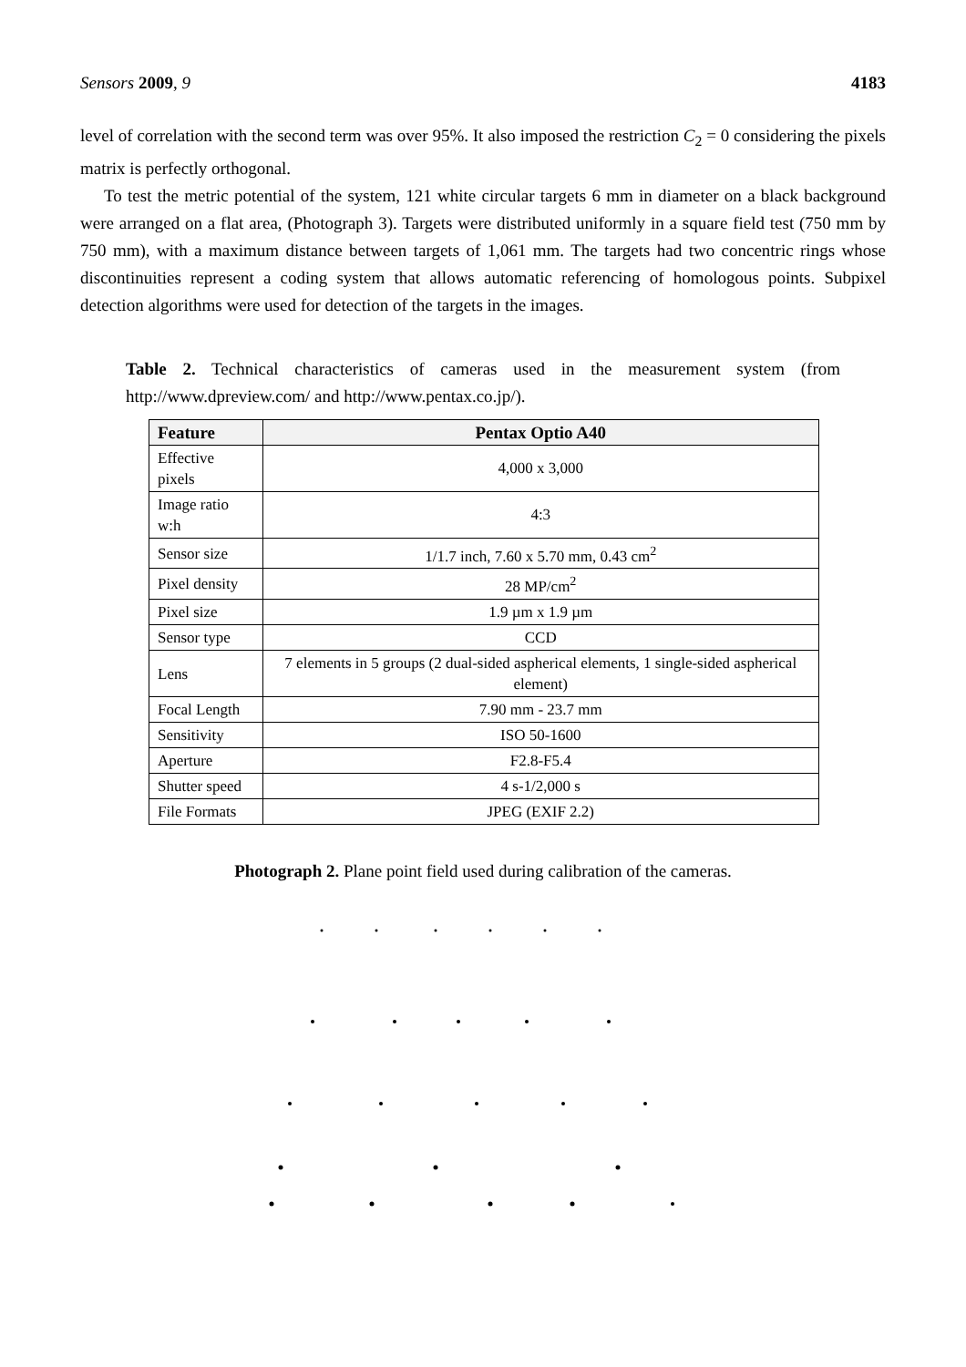Sensors 2009, 9 4183
level of correlation with the second term was over 95%. It also imposed the restriction C<sub>2</sub> = 0 considering the pixels matrix is perfectly orthogonal.
To test the metric potential of the system, 121 white circular targets 6 mm in diameter on a black background were arranged on a flat area, (Photograph 3). Targets were distributed uniformly in a square field test (750 mm by 750 mm), with a maximum distance between targets of 1,061 mm. The targets had two concentric rings whose discontinuities represent a coding system that allows automatic referencing of homologous points. Subpixel detection algorithms were used for detection of the targets in the images.
Table 2. Technical characteristics of cameras used in the measurement system (from http://www.dpreview.com/ and http://www.pentax.co.jp/).
| Feature | Pentax Optio A40 |
| --- | --- |
| Effective pixels | 4,000 x 3,000 |
| Image ratio w:h | 4:3 |
| Sensor size | 1/1.7 inch, 7.60 x 5.70 mm, 0.43 cm<sup>2</sup> |
| Pixel density | 28 MP/cm<sup>2</sup> |
| Pixel size | 1.9 µm x 1.9 µm |
| Sensor type | CCD |
| Lens | 7 elements in 5 groups (2 dual-sided aspherical elements, 1 single-sided aspherical element) |
| Focal Length | 7.90 mm - 23.7 mm |
| Sensitivity | ISO 50-1600 |
| Aperture | F2.8-F5.4 |
| Shutter speed | 4 s-1/2,000 s |
| File Formats | JPEG (EXIF 2.2) |
Photograph 2. Plane point field used during calibration of the cameras.